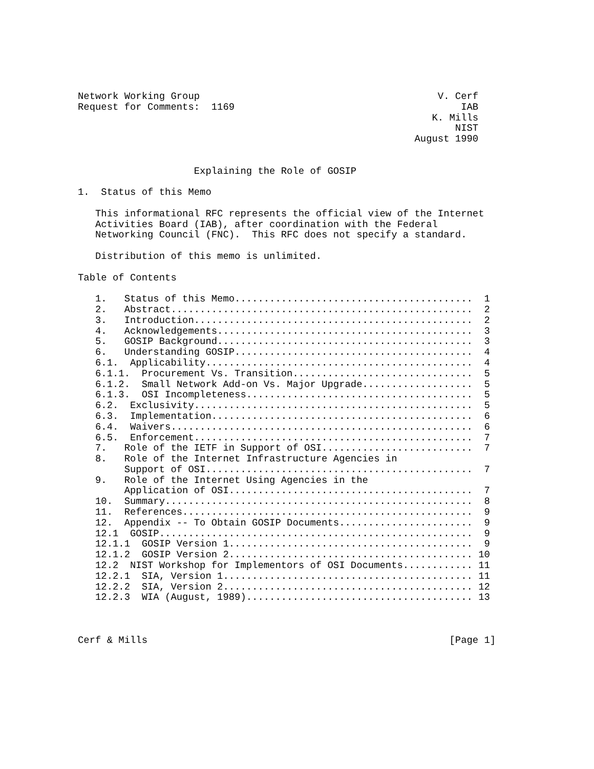Network Working Group                                         V. Cerf
Request for Comments:  1169                                       IAB
                                                             K. Mills
                                                                 NIST
                                                          August 1990


                    Explaining the Role of GOSIP

1.  Status of this Memo

   This informational RFC represents the official view of the Internet
   Activities Board (IAB), after coordination with the Federal
   Networking Council (FNC).  This RFC does not specify a standard.

   Distribution of this memo is unlimited.

Table of Contents

   1.   Status of this Memo.........................................  1
   2.   Abstract....................................................  2
   3.   Introduction................................................  2
   4.   Acknowledgements............................................  3
   5.   GOSIP Background............................................  3
   6.   Understanding GOSIP.........................................  4
   6.1.  Applicability..............................................  4
   6.1.1.  Procurement Vs. Transition...............................  5
   6.1.2.  Small Network Add-on Vs. Major Upgrade...................  5
   6.1.3.  OSI Incompleteness.......................................  5
   6.2.  Exclusivity................................................  5
   6.3.  Implementation.............................................  6
   6.4.  Waivers....................................................  6
   6.5.  Enforcement................................................  7
   7.   Role of the IETF in Support of OSI..........................  7
   8.   Role of the Internet Infrastructure Agencies in
        Support of OSI..............................................  7
   9.   Role of the Internet Using Agencies in the
        Application of OSI..........................................  7
   10.  Summary.....................................................  8
   11.  References..................................................  9
   12.  Appendix -- To Obtain GOSIP Documents.......................  9
   12.1  GOSIP......................................................  9
   12.1.1  GOSIP Version 1..........................................  9
   12.1.2  GOSIP Version 2.......................................... 10
   12.2  NIST Workshop for Implementors of OSI Documents............ 11
   12.2.1  SIA, Version 1........................................... 11
   12.2.2  SIA, Version 2........................................... 12
   12.2.3  WIA (August, 1989)....................................... 13



Cerf & Mills                                                    [Page 1]